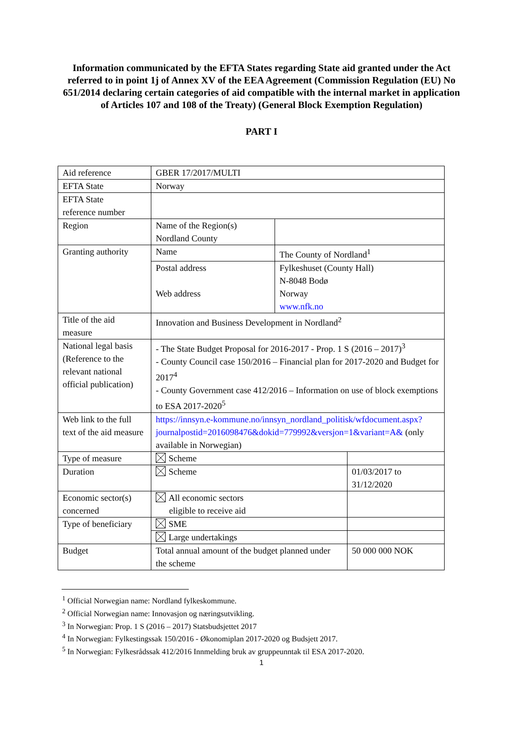Information communicated by the EFTA States regarding State aid granted under the Act referred to in point 1j of Annex XV of the EEA Agreement (Commission Regulation (EU) No 651/2014 declaring certain categories of aid compatible with the internal market in application of Articles 107 and 108 of the Treaty) (General Block Exemption Regulation)
PART I
| Aid reference | GBER 17/2017/MULTI | | |
| EFTA State | Norway | | |
| EFTA State reference number | | | |
| Region | Name of the Region(s) Nordland County | | |
| Granting authority | Name | The County of Nordland<sup>1</sup> | |
| | Postal address Web address | Fylkeshuset (County Hall) N-8048 Bodø Norway www.nfk.no | |
| Title of the aid measure | Innovation and Business Development in Nordland<sup>2</sup> | | |
| National legal basis (Reference to the relevant national official publication) | - The State Budget Proposal for 2016-2017 - Prop. 1 S (2016 – 2017)<sup>3</sup> - County Council case 150/2016 – Financial plan for 2017-2020 and Budget for 2017<sup>4</sup> - County Government case 412/2016 – Information on use of block exemptions to ESA 2017-2020<sup>5</sup> | | |
| Web link to the full text of the aid measure | https://innsyn.e-kommune.no/innsyn_nordland_politisk/wfdocument.aspx?journalpostid=2016098476&dokid=779992&versjon=1&variant=A& (only available in Norwegian) | | |
| Type of measure | Scheme | | |
| Duration | Scheme | | 01/03/2017 to 31/12/2020 |
| Economic sector(s) concerned | All economic sectors eligible to receive aid | | |
| Type of beneficiary | SME | | |
| | Large undertakings | | |
| Budget | Total annual amount of the budget planned under the scheme | | 50 000 000 NOK |
<sup>1</sup> Official Norwegian name: Nordland fylkeskommune.
<sup>2</sup> Official Norwegian name: Innovasjon og næringsutvikling.
<sup>3</sup> In Norwegian: Prop. 1 S (2016 – 2017) Statsbudsjettet 2017
<sup>4</sup> In Norwegian: Fylkestingssak 150/2016 - Økonomiplan 2017-2020 og Budsjett 2017.
<sup>5</sup> In Norwegian: Fylkesrådssak 412/2016 Innmelding bruk av gruppeunntak til ESA 2017-2020.
1